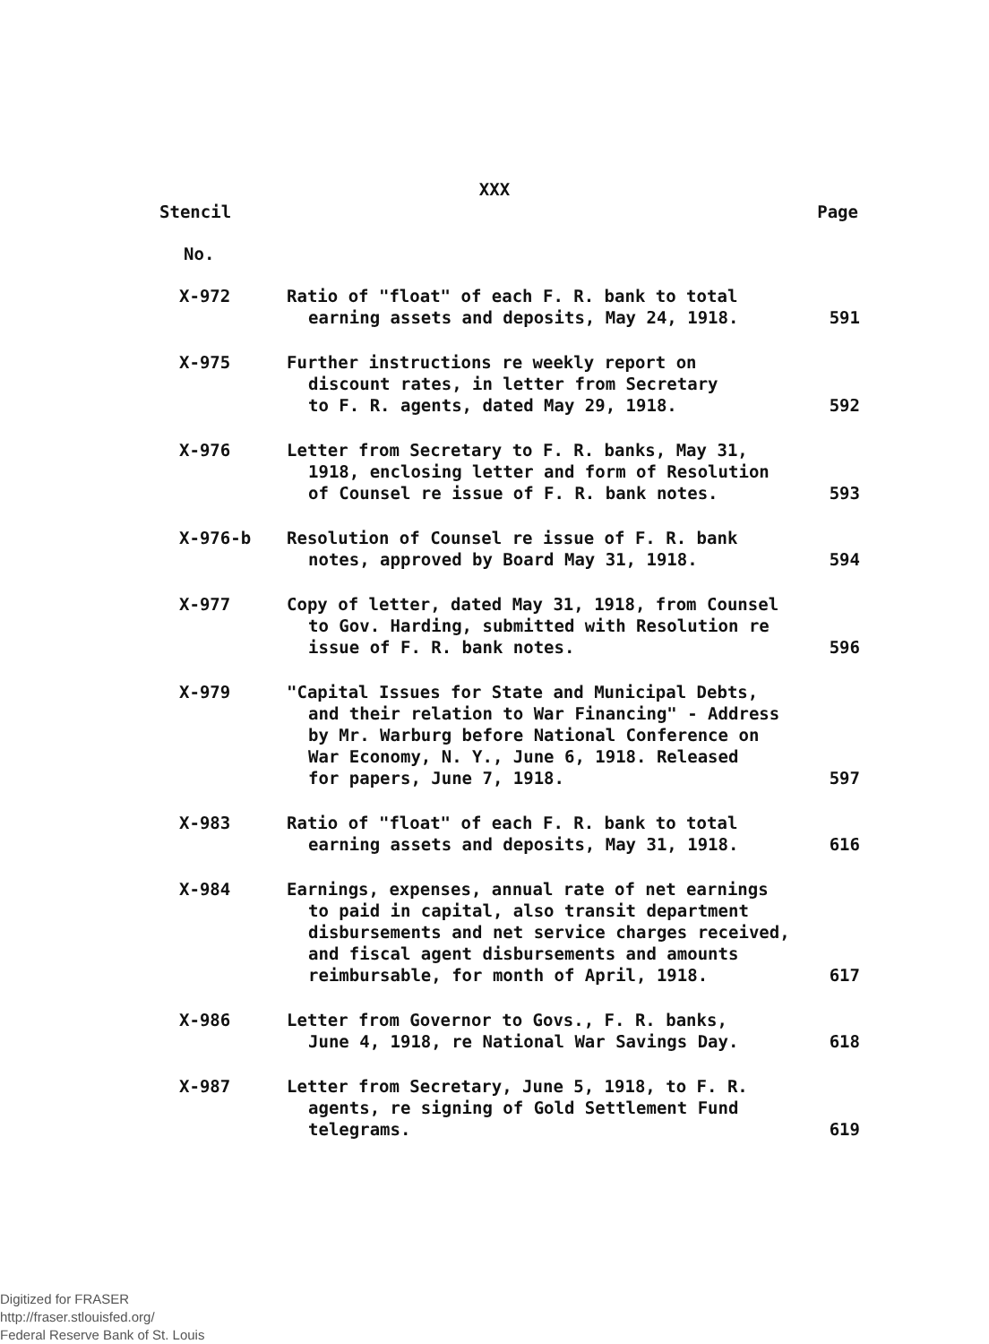XXX
Stencil Page
No.
| X-972 | Ratio of "float" of each F. R. bank to total earning assets and deposits, May 24, 1918. | 591 |
| X-975 | Further instructions re weekly report on discount rates, in letter from Secretary to F. R. agents, dated May 29, 1918. | 592 |
| X-976 | Letter from Secretary to F. R. banks, May 31, 1918, enclosing letter and form of Resolution of Counsel re issue of F. R. bank notes. | 593 |
| X-976-b | Resolution of Counsel re issue of F. R. bank notes, approved by Board May 31, 1918. | 594 |
| X-977 | Copy of letter, dated May 31, 1918, from Counsel to Gov. Harding, submitted with Resolution re issue of F. R. bank notes. | 596 |
| X-979 | "Capital Issues for State and Municipal Debts, and their relation to War Financing" - Address by Mr. Warburg before National Conference on War Economy, N. Y., June 6, 1918. Released for papers, June 7, 1918. | 597 |
| X-983 | Ratio of "float" of each F. R. bank to total earning assets and deposits, May 31, 1918. | 616 |
| X-984 | Earnings, expenses, annual rate of net earnings to paid in capital, also transit department disbursements and net service charges received, and fiscal agent disbursements and amounts reimbursable, for month of April, 1918. | 617 |
| X-986 | Letter from Governor to Govs., F. R. banks, June 4, 1918, re National War Savings Day. | 618 |
| X-987 | Letter from Secretary, June 5, 1918, to F. R. agents, re signing of Gold Settlement Fund telegrams. | 619 |
Digitized for FRASER
http://fraser.stlouisfed.org/
Federal Reserve Bank of St. Louis